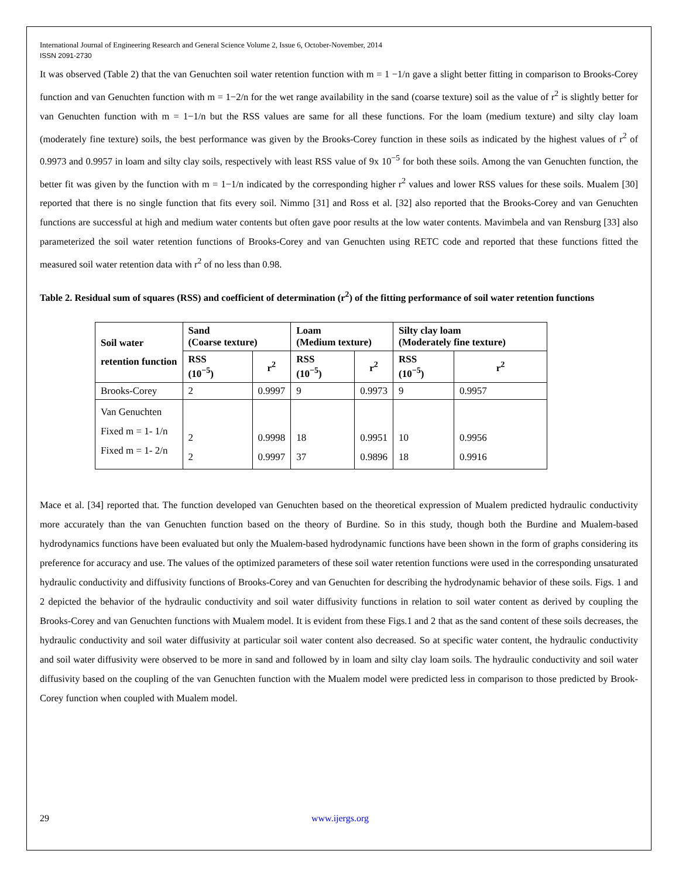International Journal of Engineering Research and General Science Volume 2, Issue 6, October-November, 2014
ISSN 2091-2730
It was observed (Table 2) that the van Genuchten soil water retention function with m = 1 −1/n gave a slight better fitting in comparison to Brooks-Corey function and van Genuchten function with m = 1−2/n for the wet range availability in the sand (coarse texture) soil as the value of r<sup>2</sup> is slightly better for van Genuchten function with m = 1−1/n but the RSS values are same for all these functions. For the loam (medium texture) and silty clay loam (moderately fine texture) soils, the best performance was given by the Brooks-Corey function in these soils as indicated by the highest values of r<sup>2</sup> of 0.9973 and 0.9957 in loam and silty clay soils, respectively with least RSS value of 9x 10<sup>−5</sup> for both these soils. Among the van Genuchten function, the better fit was given by the function with m = 1−1/n indicated by the corresponding higher r<sup>2</sup> values and lower RSS values for these soils. Mualem [30] reported that there is no single function that fits every soil. Nimmo [31] and Ross et al. [32] also reported that the Brooks-Corey and van Genuchten functions are successful at high and medium water contents but often gave poor results at the low water contents. Mavimbela and van Rensburg [33] also parameterized the soil water retention functions of Brooks-Corey and van Genuchten using RETC code and reported that these functions fitted the measured soil water retention data with r<sup>2</sup> of no less than 0.98.
Table 2. Residual sum of squares (RSS) and coefficient of determination (r<sup>2</sup>) of the fitting performance of soil water retention functions
| Soil water retention function | Sand (Coarse texture) | | Loam (Medium texture) | | Silty clay loam (Moderately fine texture) | |
| --- | --- | --- | --- | --- | --- | --- |
| | RSS (10<sup>−5</sup>) | r<sup>2</sup> | RSS (10<sup>−5</sup>) | r<sup>2</sup> | RSS (10<sup>−5</sup>) | r<sup>2</sup> |
| Brooks-Corey | 2 | 0.9997 | 9 | 0.9973 | 9 | 0.9957 |
| Van Genuchten Fixed m = 1- 1/n Fixed m = 1- 2/n | 2 2 | 0.9998 0.9997 | 18 37 | 0.9951 0.9896 | 10 18 | 0.9956 0.9916 |
Mace et al. [34] reported that. The function developed van Genuchten based on the theoretical expression of Mualem predicted hydraulic conductivity more accurately than the van Genuchten function based on the theory of Burdine. So in this study, though both the Burdine and Mualem-based hydrodynamics functions have been evaluated but only the Mualem-based hydrodynamic functions have been shown in the form of graphs considering its preference for accuracy and use. The values of the optimized parameters of these soil water retention functions were used in the corresponding unsaturated hydraulic conductivity and diffusivity functions of Brooks-Corey and van Genuchten for describing the hydrodynamic behavior of these soils. Figs. 1 and 2 depicted the behavior of the hydraulic conductivity and soil water diffusivity functions in relation to soil water content as derived by coupling the Brooks-Corey and van Genuchten functions with Mualem model. It is evident from these Figs.1 and 2 that as the sand content of these soils decreases, the hydraulic conductivity and soil water diffusivity at particular soil water content also decreased. So at specific water content, the hydraulic conductivity and soil water diffusivity were observed to be more in sand and followed by in loam and silty clay loam soils. The hydraulic conductivity and soil water diffusivity based on the coupling of the van Genuchten function with the Mualem model were predicted less in comparison to those predicted by Brook-Corey function when coupled with Mualem model.
29 www.ijergs.org